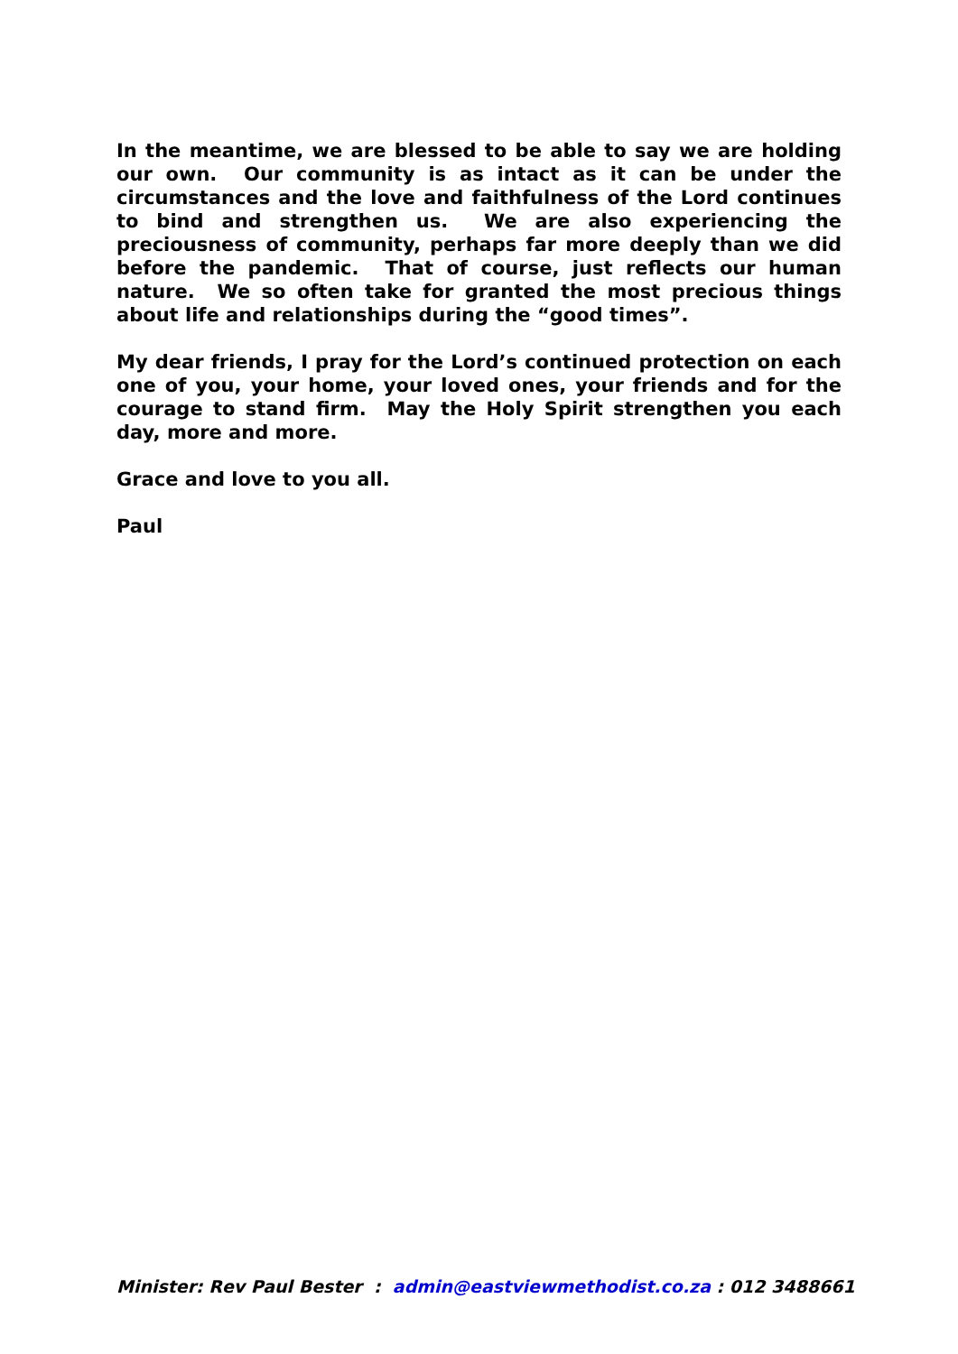In the meantime, we are blessed to be able to say we are holding our own. Our community is as intact as it can be under the circumstances and the love and faithfulness of the Lord continues to bind and strengthen us. We are also experiencing the preciousness of community, perhaps far more deeply than we did before the pandemic. That of course, just reflects our human nature. We so often take for granted the most precious things about life and relationships during the “good times”.
My dear friends, I pray for the Lord’s continued protection on each one of you, your home, your loved ones, your friends and for the courage to stand firm. May the Holy Spirit strengthen you each day, more and more.
Grace and love to you all.
Paul
Minister: Rev Paul Bester : admin@eastviewmethodist.co.za : 012 3488661